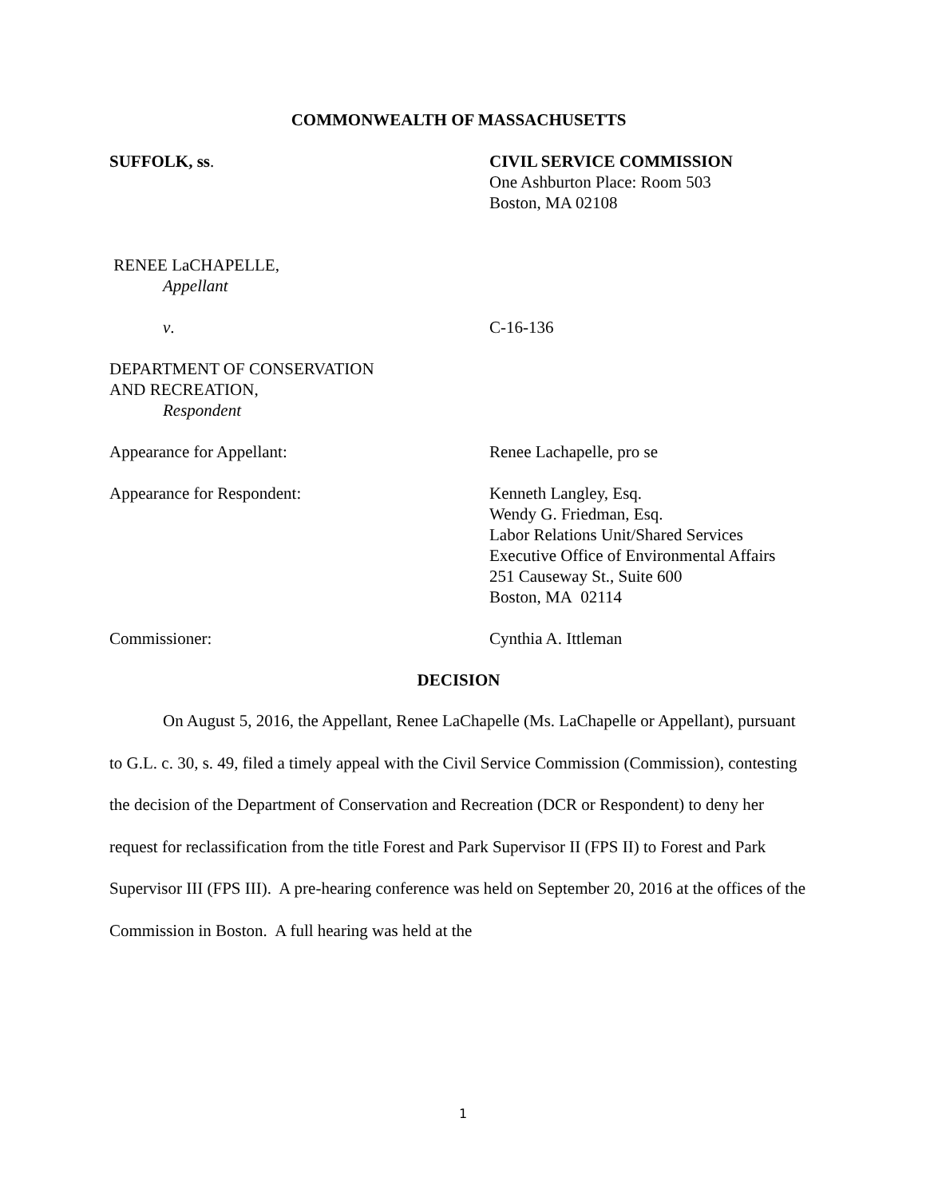COMMONWEALTH OF MASSACHUSETTS
SUFFOLK, ss. CIVIL SERVICE COMMISSION
One Ashburton Place: Room 503
Boston, MA 02108
RENEE LaCHAPELLE,
Appellant
v. C-16-136
DEPARTMENT OF CONSERVATION
AND RECREATION,
Respondent
Appearance for Appellant: Renee Lachapelle, pro se
Appearance for Respondent: Kenneth Langley, Esq.
Wendy G. Friedman, Esq.
Labor Relations Unit/Shared Services
Executive Office of Environmental Affairs
251 Causeway St., Suite 600
Boston, MA 02114
Commissioner: Cynthia A. Ittleman
DECISION
On August 5, 2016, the Appellant, Renee LaChapelle (Ms. LaChapelle or Appellant), pursuant to G.L. c. 30, s. 49, filed a timely appeal with the Civil Service Commission (Commission), contesting the decision of the Department of Conservation and Recreation (DCR or Respondent) to deny her request for reclassification from the title Forest and Park Supervisor II (FPS II) to Forest and Park Supervisor III (FPS III). A pre-hearing conference was held on September 20, 2016 at the offices of the Commission in Boston. A full hearing was held at the
1